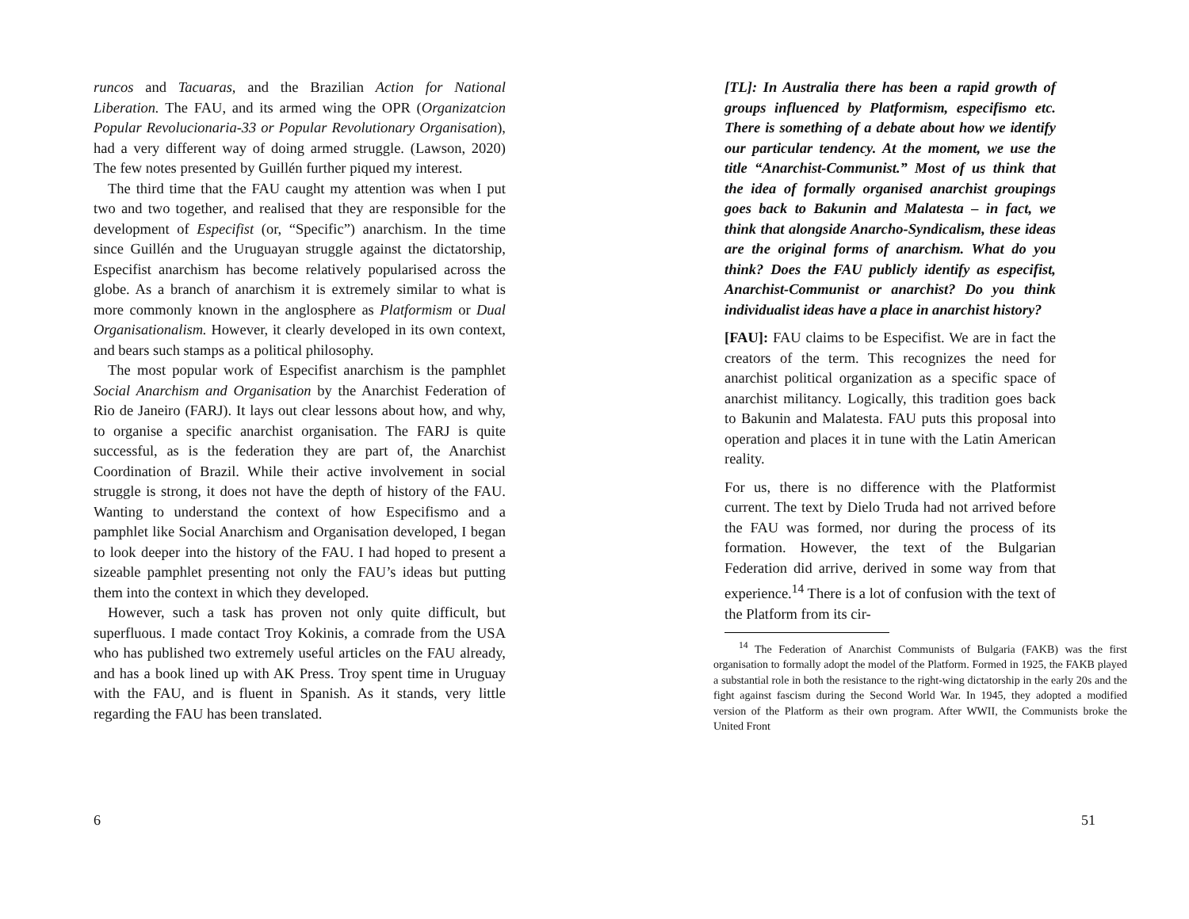runcos and Tacuaras, and the Brazilian Action for National Liberation. The FAU, and its armed wing the OPR (Organizatcion Popular Revolucionaria-33 or Popular Revolutionary Organisation), had a very different way of doing armed struggle. (Lawson, 2020) The few notes presented by Guillén further piqued my interest.
The third time that the FAU caught my attention was when I put two and two together, and realised that they are responsible for the development of Especifist (or, “Specific”) anarchism. In the time since Guillén and the Uruguayan struggle against the dictatorship, Especifist anarchism has become relatively popularised across the globe. As a branch of anarchism it is extremely similar to what is more commonly known in the anglosphere as Platformism or Dual Organisationalism. However, it clearly developed in its own context, and bears such stamps as a political philosophy.
The most popular work of Especifist anarchism is the pamphlet Social Anarchism and Organisation by the Anarchist Federation of Rio de Janeiro (FARJ). It lays out clear lessons about how, and why, to organise a specific anarchist organisation. The FARJ is quite successful, as is the federation they are part of, the Anarchist Coordination of Brazil. While their active involvement in social struggle is strong, it does not have the depth of history of the FAU. Wanting to understand the context of how Especifismo and a pamphlet like Social Anarchism and Organisation developed, I began to look deeper into the history of the FAU. I had hoped to present a sizeable pamphlet presenting not only the FAU’s ideas but putting them into the context in which they developed.
However, such a task has proven not only quite difficult, but superfluous. I made contact Troy Kokinis, a comrade from the USA who has published two extremely useful articles on the FAU already, and has a book lined up with AK Press. Troy spent time in Uruguay with the FAU, and is fluent in Spanish. As it stands, very little regarding the FAU has been translated.
6
[TL]: In Australia there has been a rapid growth of groups influenced by Platformism, especifismo etc. There is something of a debate about how we identify our particular tendency. At the moment, we use the title “Anarchist-Communist.” Most of us think that the idea of formally organised anarchist groupings goes back to Bakunin and Malatesta – in fact, we think that alongside Anarcho-Syndicalism, these ideas are the original forms of anarchism. What do you think? Does the FAU publicly identify as especifist, Anarchist-Communist or anarchist? Do you think individualist ideas have a place in anarchist history?
[FAU]: FAU claims to be Especifist. We are in fact the creators of the term. This recognizes the need for anarchist political organization as a specific space of anarchist militancy. Logically, this tradition goes back to Bakunin and Malatesta. FAU puts this proposal into operation and places it in tune with the Latin American reality.
For us, there is no difference with the Platformist current. The text by Dielo Truda had not arrived before the FAU was formed, nor during the process of its formation. However, the text of the Bulgarian Federation did arrive, derived in some way from that experience.<sup>14</sup> There is a lot of confusion with the text of the Platform from its cir-
<sup>14</sup> The Federation of Anarchist Communists of Bulgaria (FAKB) was the first organisation to formally adopt the model of the Platform. Formed in 1925, the FAKB played a substantial role in both the resistance to the right-wing dictatorship in the early 20s and the fight against fascism during the Second World War. In 1945, they adopted a modified version of the Platform as their own program. After WWII, the Communists broke the United Front
51